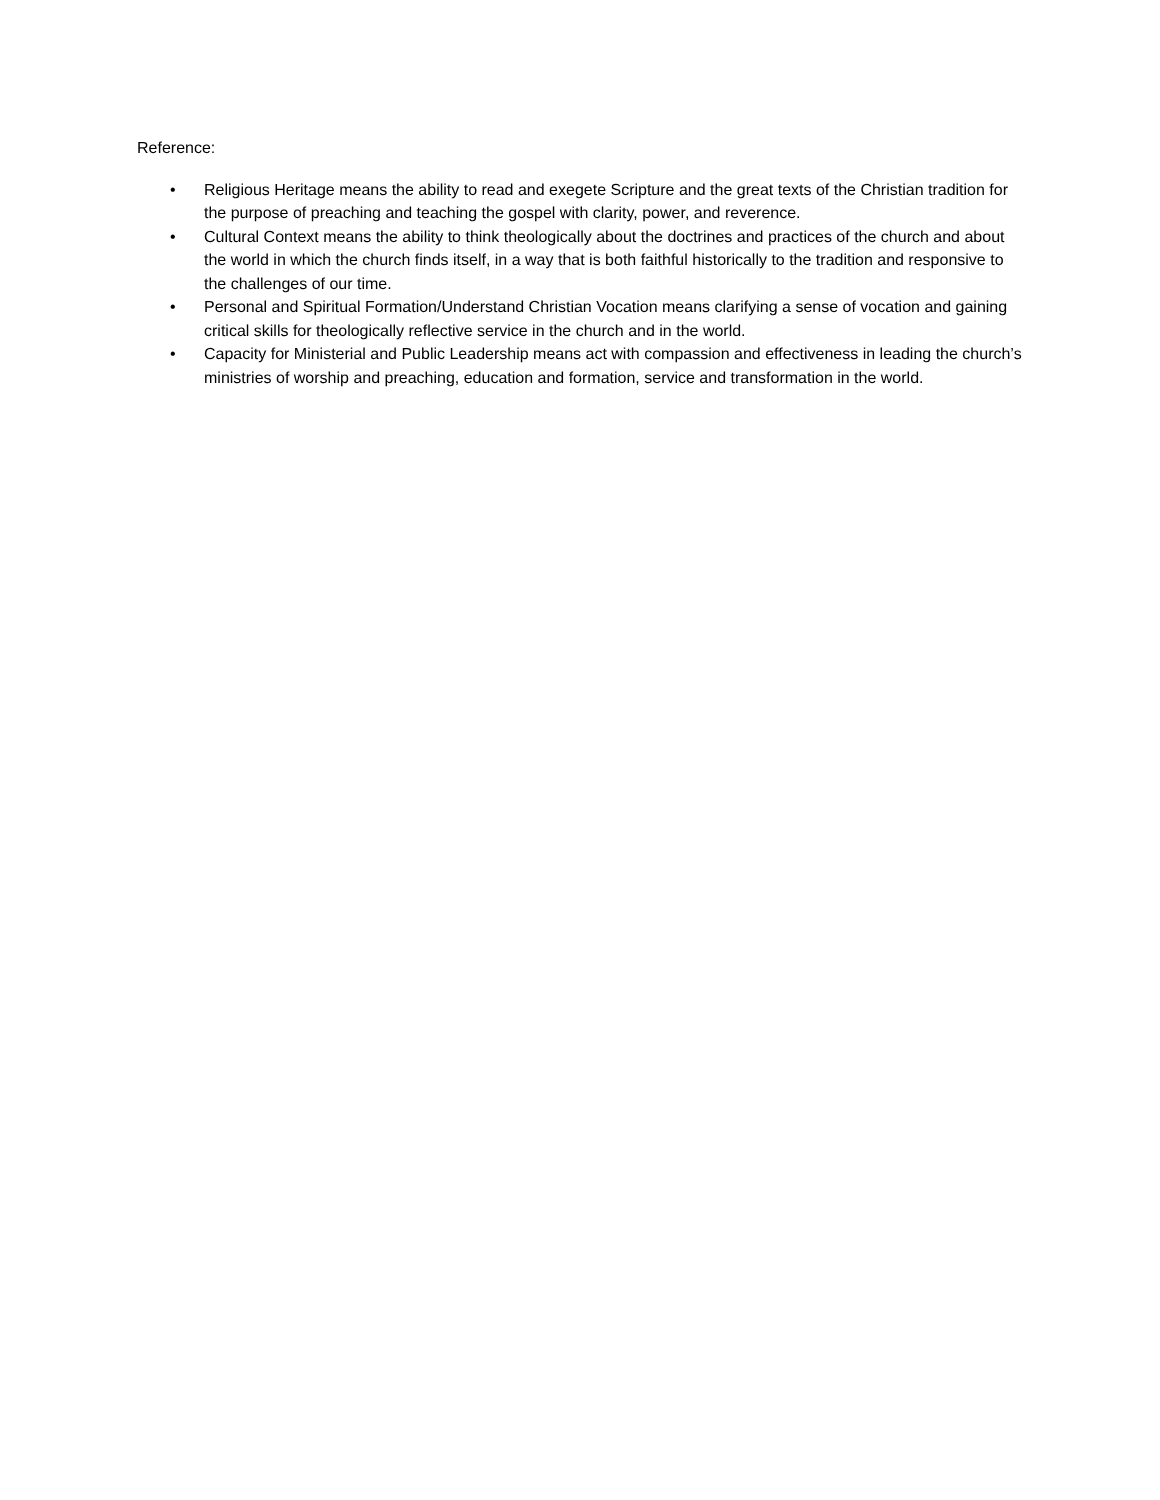Reference:
• Religious Heritage means the ability to read and exegete Scripture and the great texts of the Christian tradition for the purpose of preaching and teaching the gospel with clarity, power, and reverence.
• Cultural Context means the ability to think theologically about the doctrines and practices of the church and about the world in which the church finds itself, in a way that is both faithful historically to the tradition and responsive to the challenges of our time.
• Personal and Spiritual Formation/Understand Christian Vocation means clarifying a sense of vocation and gaining critical skills for theologically reflective service in the church and in the world.
• Capacity for Ministerial and Public Leadership means act with compassion and effectiveness in leading the church’s ministries of worship and preaching, education and formation, service and transformation in the world.